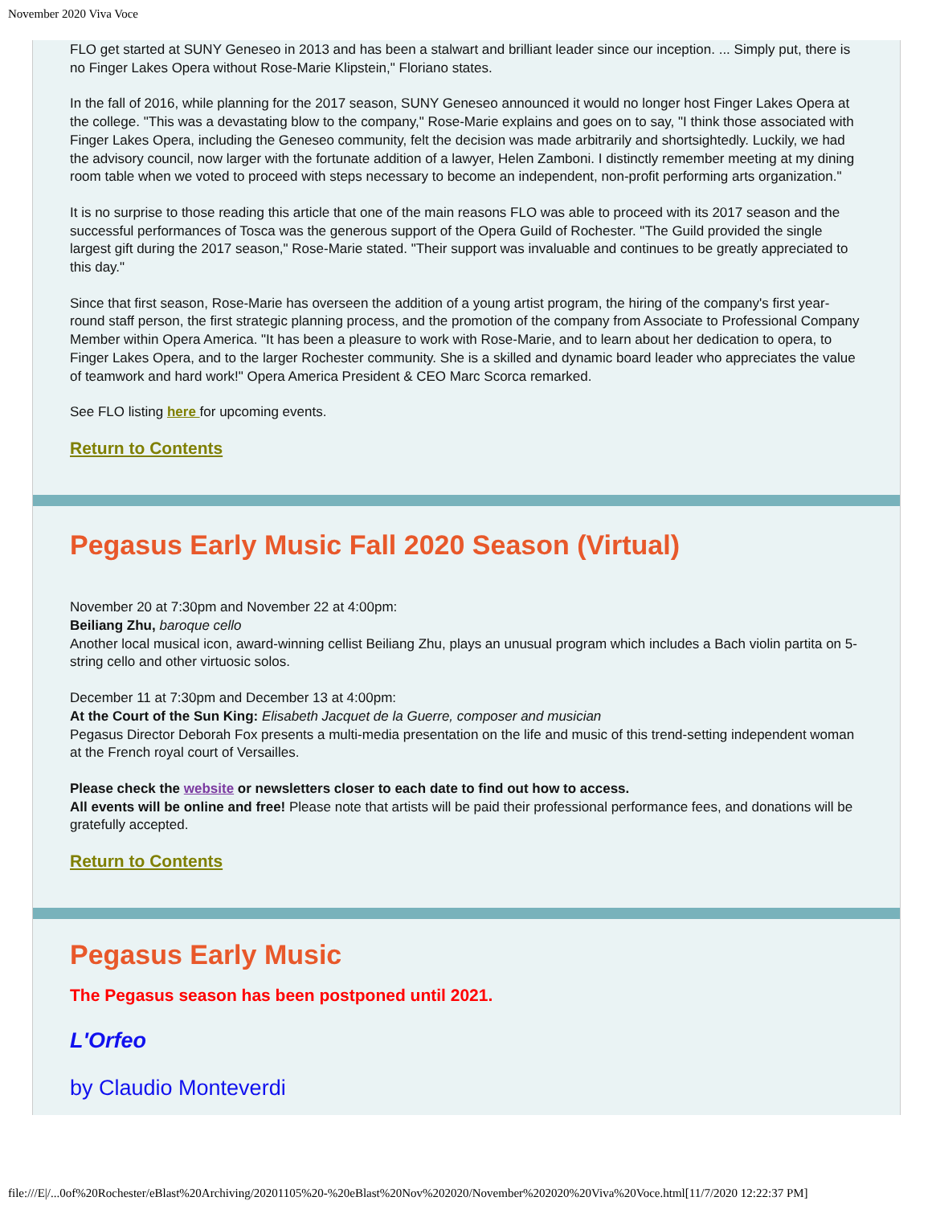November 2020 Viva Voce
FLO get started at SUNY Geneseo in 2013 and has been a stalwart and brilliant leader since our inception. ... Simply put, there is no Finger Lakes Opera without Rose-Marie Klipstein," Floriano states.
In the fall of 2016, while planning for the 2017 season, SUNY Geneseo announced it would no longer host Finger Lakes Opera at the college. "This was a devastating blow to the company," Rose-Marie explains and goes on to say, "I think those associated with Finger Lakes Opera, including the Geneseo community, felt the decision was made arbitrarily and shortsightedly. Luckily, we had the advisory council, now larger with the fortunate addition of a lawyer, Helen Zamboni. I distinctly remember meeting at my dining room table when we voted to proceed with steps necessary to become an independent, non-profit performing arts organization."
It is no surprise to those reading this article that one of the main reasons FLO was able to proceed with its 2017 season and the successful performances of Tosca was the generous support of the Opera Guild of Rochester. "The Guild provided the single largest gift during the 2017 season," Rose-Marie stated. "Their support was invaluable and continues to be greatly appreciated to this day."
Since that first season, Rose-Marie has overseen the addition of a young artist program, the hiring of the company's first year-round staff person, the first strategic planning process, and the promotion of the company from Associate to Professional Company Member within Opera America. "It has been a pleasure to work with Rose-Marie, and to learn about her dedication to opera, to Finger Lakes Opera, and to the larger Rochester community. She is a skilled and dynamic board leader who appreciates the value of teamwork and hard work!" Opera America President & CEO Marc Scorca remarked.
See FLO listing here for upcoming events.
Return to Contents
Pegasus Early Music Fall 2020 Season (Virtual)
November 20 at 7:30pm and November 22 at 4:00pm:
Beiliang Zhu, baroque cello
Another local musical icon, award-winning cellist Beiliang Zhu, plays an unusual program which includes a Bach violin partita on 5-string cello and other virtuosic solos.
December 11 at 7:30pm and December 13 at 4:00pm:
At the Court of the Sun King: Elisabeth Jacquet de la Guerre, composer and musician
Pegasus Director Deborah Fox presents a multi-media presentation on the life and music of this trend-setting independent woman at the French royal court of Versailles.
Please check the website or newsletters closer to each date to find out how to access.
All events will be online and free! Please note that artists will be paid their professional performance fees, and donations will be gratefully accepted.
Return to Contents
Pegasus Early Music
The Pegasus season has been postponed until 2021.
L'Orfeo
by Claudio Monteverdi
file:///E|/...0of%20Rochester/eBlast%20Archiving/20201105%20-%20eBlast%20Nov%202020/November%202020%20Viva%20Voce.html[11/7/2020 12:22:37 PM]